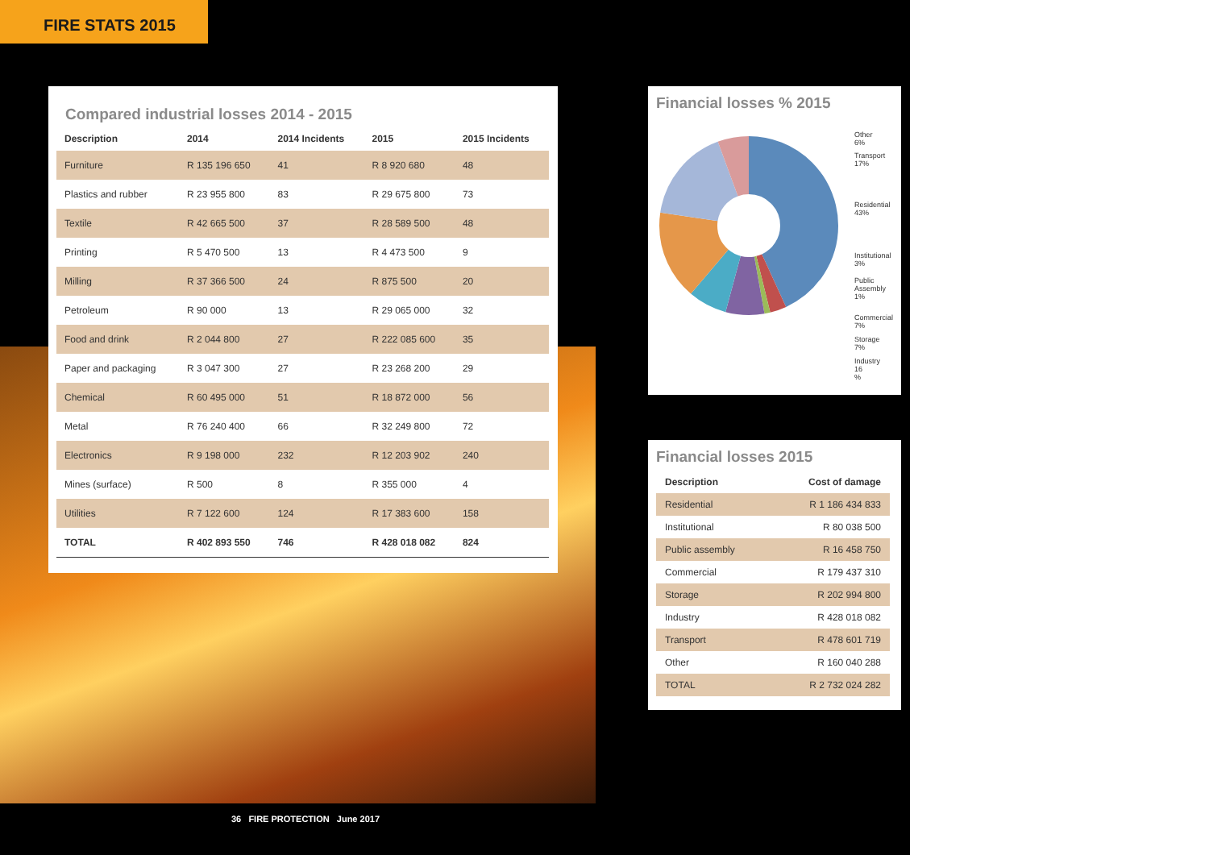FIRE STATS 2015
Compared industrial losses 2014 - 2015
| Description | 2014 | 2014 Incidents | 2015 | 2015 Incidents |
| --- | --- | --- | --- | --- |
| Furniture | R 135 196 650 | 41 | R 8 920 680 | 48 |
| Plastics and rubber | R 23 955 800 | 83 | R 29 675 800 | 73 |
| Textile | R 42 665 500 | 37 | R 28 589 500 | 48 |
| Printing | R 5 470 500 | 13 | R 4 473 500 | 9 |
| Milling | R 37 366 500 | 24 | R 875 500 | 20 |
| Petroleum | R 90 000 | 13 | R 29 065 000 | 32 |
| Food and drink | R 2 044 800 | 27 | R 222 085 600 | 35 |
| Paper and packaging | R 3 047 300 | 27 | R 23 268 200 | 29 |
| Chemical | R 60 495 000 | 51 | R 18 872 000 | 56 |
| Metal | R 76 240 400 | 66 | R 32 249 800 | 72 |
| Electronics | R 9 198 000 | 232 | R 12 203 902 | 240 |
| Mines (surface) | R 500 | 8 | R 355 000 | 4 |
| Utilities | R 7 122 600 | 124 | R 17 383 600 | 158 |
| TOTAL | R 402 893 550 | 746 | R 428 018 082 | 824 |
Financial losses % 2015
Other
6%
Transport
17%
Residential
43%
Institutional
3%
Public
Assembly
1%
Commercial
7%
Storage
7%
Industry
16
%
Financial losses 2015
| Description | Cost of damage |
| --- | --- |
| Residential | R 1 186 434 833 |
| Institutional | R 80 038 500 |
| Public assembly | R 16 458 750 |
| Commercial | R 179 437 310 |
| Storage | R 202 994 800 |
| Industry | R 428 018 082 |
| Transport | R 478 601 719 |
| Other | R 160 040 288 |
| TOTAL | R 2 732 024 282 |
36 FIRE PROTECTION June 2017